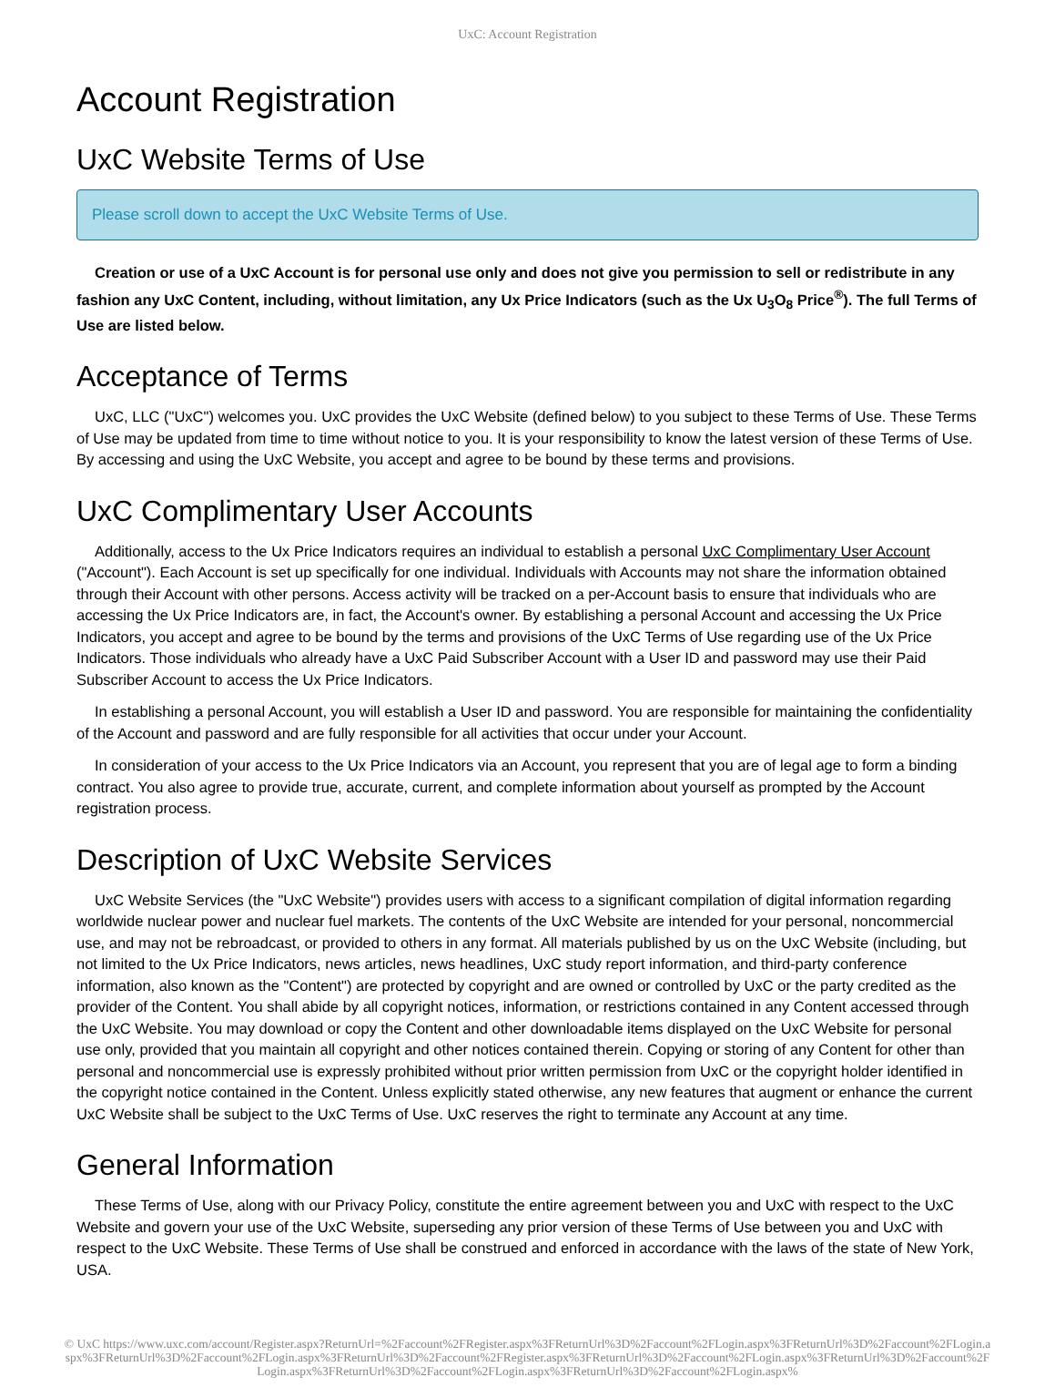UxC: Account Registration
Account Registration
UxC Website Terms of Use
Please scroll down to accept the UxC Website Terms of Use.
Creation or use of a UxC Account is for personal use only and does not give you permission to sell or redistribute in any fashion any UxC Content, including, without limitation, any Ux Price Indicators (such as the Ux U<sub>3</sub>O<sub>8</sub> Price<sup>®</sup>). The full Terms of Use are listed below.
Acceptance of Terms
UxC, LLC ("UxC") welcomes you. UxC provides the UxC Website (defined below) to you subject to these Terms of Use. These Terms of Use may be updated from time to time without notice to you. It is your responsibility to know the latest version of these Terms of Use. By accessing and using the UxC Website, you accept and agree to be bound by these terms and provisions.
UxC Complimentary User Accounts
Additionally, access to the Ux Price Indicators requires an individual to establish a personal UxC Complimentary User Account ("Account"). Each Account is set up specifically for one individual. Individuals with Accounts may not share the information obtained through their Account with other persons. Access activity will be tracked on a per-Account basis to ensure that individuals who are accessing the Ux Price Indicators are, in fact, the Account's owner. By establishing a personal Account and accessing the Ux Price Indicators, you accept and agree to be bound by the terms and provisions of the UxC Terms of Use regarding use of the Ux Price Indicators. Those individuals who already have a UxC Paid Subscriber Account with a User ID and password may use their Paid Subscriber Account to access the Ux Price Indicators.
In establishing a personal Account, you will establish a User ID and password. You are responsible for maintaining the confidentiality of the Account and password and are fully responsible for all activities that occur under your Account.
In consideration of your access to the Ux Price Indicators via an Account, you represent that you are of legal age to form a binding contract. You also agree to provide true, accurate, current, and complete information about yourself as prompted by the Account registration process.
Description of UxC Website Services
UxC Website Services (the "UxC Website") provides users with access to a significant compilation of digital information regarding worldwide nuclear power and nuclear fuel markets. The contents of the UxC Website are intended for your personal, noncommercial use, and may not be rebroadcast, or provided to others in any format. All materials published by us on the UxC Website (including, but not limited to the Ux Price Indicators, news articles, news headlines, UxC study report information, and third-party conference information, also known as the "Content") are protected by copyright and are owned or controlled by UxC or the party credited as the provider of the Content. You shall abide by all copyright notices, information, or restrictions contained in any Content accessed through the UxC Website. You may download or copy the Content and other downloadable items displayed on the UxC Website for personal use only, provided that you maintain all copyright and other notices contained therein. Copying or storing of any Content for other than personal and noncommercial use is expressly prohibited without prior written permission from UxC or the copyright holder identified in the copyright notice contained in the Content. Unless explicitly stated otherwise, any new features that augment or enhance the current UxC Website shall be subject to the UxC Terms of Use. UxC reserves the right to terminate any Account at any time.
General Information
These Terms of Use, along with our Privacy Policy, constitute the entire agreement between you and UxC with respect to the UxC Website and govern your use of the UxC Website, superseding any prior version of these Terms of Use between you and UxC with respect to the UxC Website. These Terms of Use shall be construed and enforced in accordance with the laws of the state of New York, USA.
© UxC https://www.uxc.com/account/Register.aspx?ReturnUrl=%2Faccount%2FRegister.aspx%3FReturnUrl%3D%2Faccount%2FLogin.aspx%3FReturnUrl%3D%2Faccount%2FLogin.aspx%3FReturnUrl%3D%2Faccount%2FLogin.aspx%3FReturnUrl%3D%2Faccount%2FRegister.aspx%3FReturnUrl%3D%2Faccount%2FLogin.aspx%3FReturnUrl%3D%2Faccount%2FLogin.aspx%3FReturnUrl%3D%2Faccount%2FLogin.aspx%3FReturnUrl%3D%2Faccount%2FLogin.aspx%